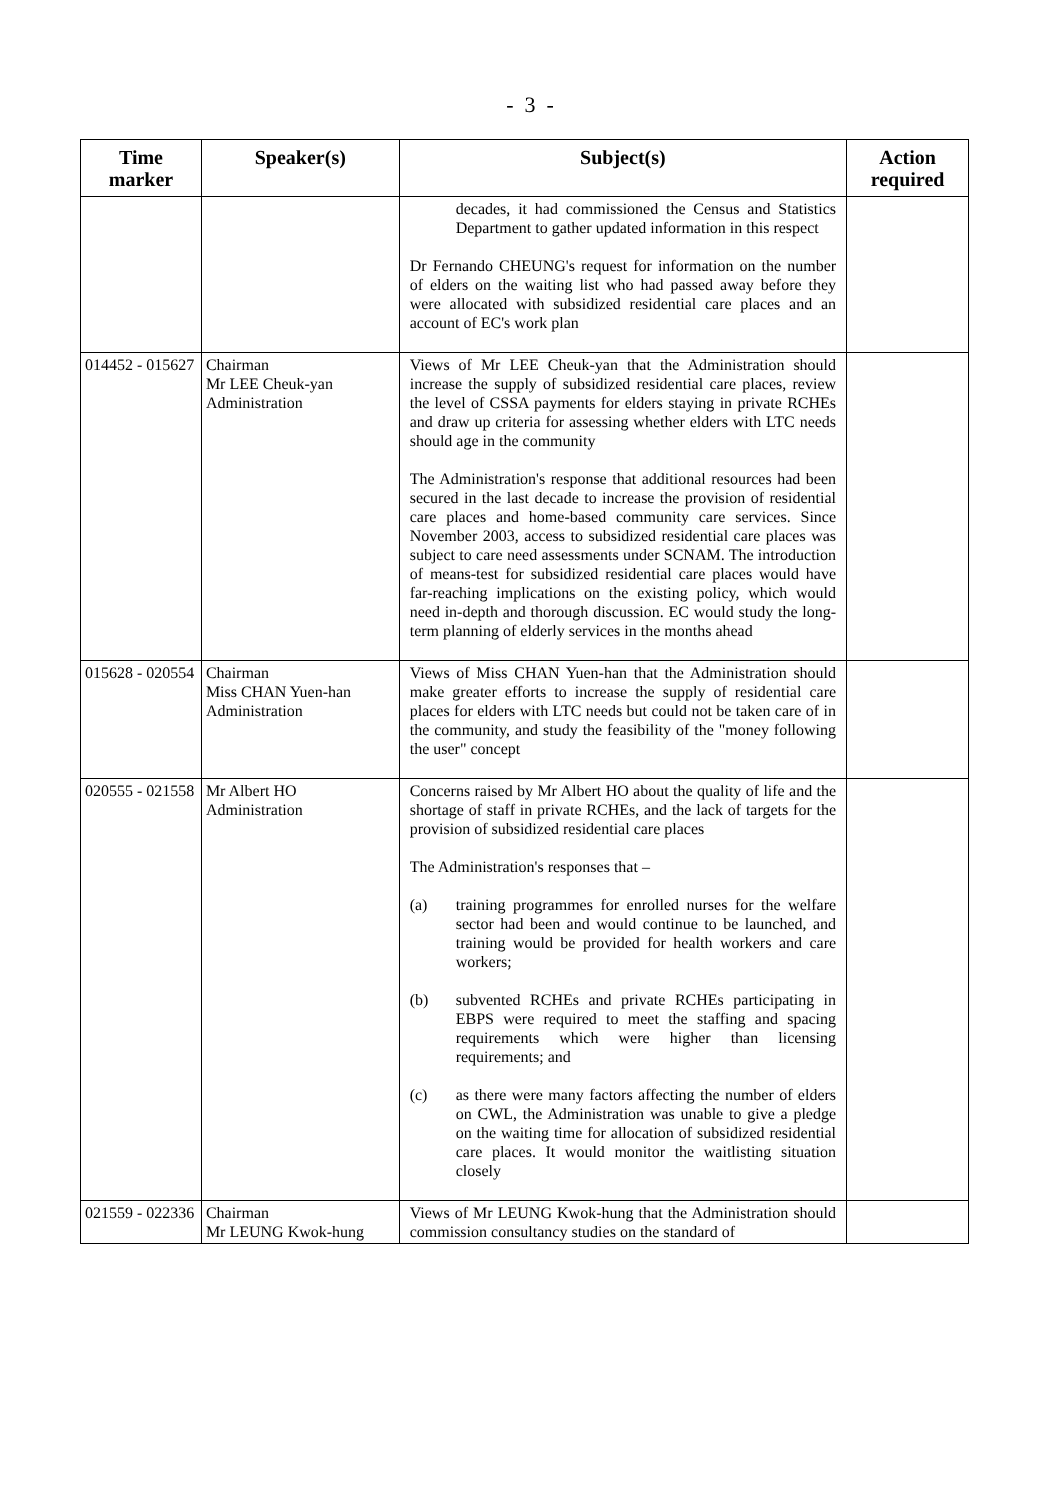- 3 -
| Time marker | Speaker(s) | Subject(s) | Action required |
| --- | --- | --- | --- |
| | | decades, it had commissioned the Census and Statistics Department to gather updated information in this respect Dr Fernando CHEUNG's request for information on the number of elders on the waiting list who had passed away before they were allocated with subsidized residential care places and an account of EC's work plan | |
| 014452 - 015627 | Chairman Mr LEE Cheuk-yan Administration | Views of Mr LEE Cheuk-yan that the Administration should increase the supply of subsidized residential care places, review the level of CSSA payments for elders staying in private RCHEs and draw up criteria for assessing whether elders with LTC needs should age in the community The Administration's response that additional resources had been secured in the last decade to increase the provision of residential care places and home-based community care services. Since November 2003, access to subsidized residential care places was subject to care need assessments under SCNAM. The introduction of means-test for subsidized residential care places would have far-reaching implications on the existing policy, which would need in-depth and thorough discussion. EC would study the long-term planning of elderly services in the months ahead | |
| 015628 - 020554 | Chairman Miss CHAN Yuen-han Administration | Views of Miss CHAN Yuen-han that the Administration should make greater efforts to increase the supply of residential care places for elders with LTC needs but could not be taken care of in the community, and study the feasibility of the "money following the user" concept | |
| 020555 - 021558 | Mr Albert HO Administration | Concerns raised by Mr Albert HO about the quality of life and the shortage of staff in private RCHEs, and the lack of targets for the provision of subsidized residential care places The Administration's responses that – (a) training programmes for enrolled nurses for the welfare sector had been and would continue to be launched, and training would be provided for health workers and care workers; (b) subvented RCHEs and private RCHEs participating in EBPS were required to meet the staffing and spacing requirements which were higher than licensing requirements; and (c) as there were many factors affecting the number of elders on CWL, the Administration was unable to give a pledge on the waiting time for allocation of subsidized residential care places. It would monitor the waitlisting situation closely | |
| 021559 - 022336 | Chairman Mr LEUNG Kwok-hung | Views of Mr LEUNG Kwok-hung that the Administration should commission consultancy studies on the standard of | |